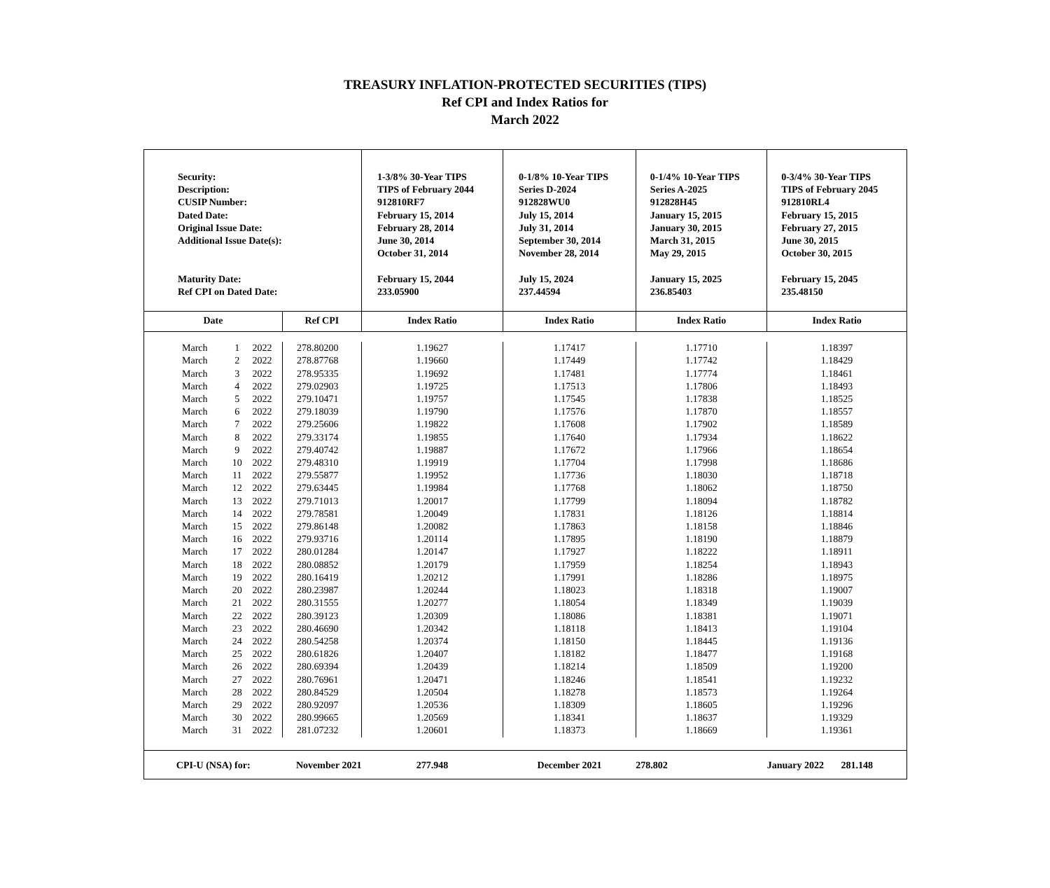TREASURY INFLATION-PROTECTED SECURITIES (TIPS)
Ref CPI and Index Ratios for
March 2022
| Security: Description: CUSIP Number: Dated Date: Original Issue Date: Additional Issue Date(s): Maturity Date: Ref CPI on Dated Date: | | | | 1-3/8% 30-Year TIPS TIPS of February 2044 912810RF7 February 15, 2014 February 28, 2014 June 30, 2014 October 31, 2014 February 15, 2044 233.05900 | 0-1/8% 10-Year TIPS Series D-2024 912828WU0 July 15, 2014 July 31, 2014 September 30, 2014 November 28, 2014 July 15, 2024 237.44594 | 0-1/4% 10-Year TIPS Series A-2025 912828H45 January 15, 2015 January 30, 2015 March 31, 2015 May 29, 2015 January 15, 2025 236.85403 | 0-3/4% 30-Year TIPS TIPS of February 2045 912810RL4 February 15, 2015 February 27, 2015 June 30, 2015 October 30, 2015 February 15, 2045 235.48150 |
| Date | | | Ref CPI | Index Ratio | Index Ratio | Index Ratio | Index Ratio |
| March | 1 | 2022 | 278.80200 | 1.19627 | 1.17417 | 1.17710 | 1.18397 |
| March | 2 | 2022 | 278.87768 | 1.19660 | 1.17449 | 1.17742 | 1.18429 |
| March | 3 | 2022 | 278.95335 | 1.19692 | 1.17481 | 1.17774 | 1.18461 |
| March | 4 | 2022 | 279.02903 | 1.19725 | 1.17513 | 1.17806 | 1.18493 |
| March | 5 | 2022 | 279.10471 | 1.19757 | 1.17545 | 1.17838 | 1.18525 |
| March | 6 | 2022 | 279.18039 | 1.19790 | 1.17576 | 1.17870 | 1.18557 |
| March | 7 | 2022 | 279.25606 | 1.19822 | 1.17608 | 1.17902 | 1.18589 |
| March | 8 | 2022 | 279.33174 | 1.19855 | 1.17640 | 1.17934 | 1.18622 |
| March | 9 | 2022 | 279.40742 | 1.19887 | 1.17672 | 1.17966 | 1.18654 |
| March | 10 | 2022 | 279.48310 | 1.19919 | 1.17704 | 1.17998 | 1.18686 |
| March | 11 | 2022 | 279.55877 | 1.19952 | 1.17736 | 1.18030 | 1.18718 |
| March | 12 | 2022 | 279.63445 | 1.19984 | 1.17768 | 1.18062 | 1.18750 |
| March | 13 | 2022 | 279.71013 | 1.20017 | 1.17799 | 1.18094 | 1.18782 |
| March | 14 | 2022 | 279.78581 | 1.20049 | 1.17831 | 1.18126 | 1.18814 |
| March | 15 | 2022 | 279.86148 | 1.20082 | 1.17863 | 1.18158 | 1.18846 |
| March | 16 | 2022 | 279.93716 | 1.20114 | 1.17895 | 1.18190 | 1.18879 |
| March | 17 | 2022 | 280.01284 | 1.20147 | 1.17927 | 1.18222 | 1.18911 |
| March | 18 | 2022 | 280.08852 | 1.20179 | 1.17959 | 1.18254 | 1.18943 |
| March | 19 | 2022 | 280.16419 | 1.20212 | 1.17991 | 1.18286 | 1.18975 |
| March | 20 | 2022 | 280.23987 | 1.20244 | 1.18023 | 1.18318 | 1.19007 |
| March | 21 | 2022 | 280.31555 | 1.20277 | 1.18054 | 1.18349 | 1.19039 |
| March | 22 | 2022 | 280.39123 | 1.20309 | 1.18086 | 1.18381 | 1.19071 |
| March | 23 | 2022 | 280.46690 | 1.20342 | 1.18118 | 1.18413 | 1.19104 |
| March | 24 | 2022 | 280.54258 | 1.20374 | 1.18150 | 1.18445 | 1.19136 |
| March | 25 | 2022 | 280.61826 | 1.20407 | 1.18182 | 1.18477 | 1.19168 |
| March | 26 | 2022 | 280.69394 | 1.20439 | 1.18214 | 1.18509 | 1.19200 |
| March | 27 | 2022 | 280.76961 | 1.20471 | 1.18246 | 1.18541 | 1.19232 |
| March | 28 | 2022 | 280.84529 | 1.20504 | 1.18278 | 1.18573 | 1.19264 |
| March | 29 | 2022 | 280.92097 | 1.20536 | 1.18309 | 1.18605 | 1.19296 |
| March | 30 | 2022 | 280.99665 | 1.20569 | 1.18341 | 1.18637 | 1.19329 |
| March | 31 | 2022 | 281.07232 | 1.20601 | 1.18373 | 1.18669 | 1.19361 |
| CPI-U (NSA) for: | | | November 2021 | 277.948 | December 2021 | 278.802 | January 2022 281.148 |